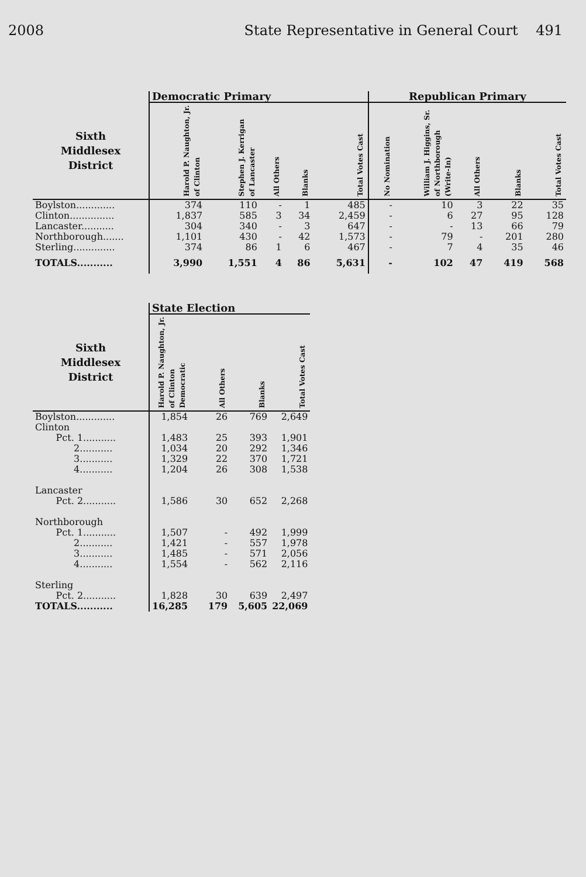2008 State Representative in General Court 491
| | Democratic Primary | | | | | Republican Primary | | | | |
| --- | --- | --- | --- | --- | --- | --- | --- | --- | --- | --- |
| Sixth Middlesex District | Harold P. Naughton, Jr. of Clinton | Stephen J. Kerrigan of Lancaster | All Others | Blanks | Total Votes Cast | No Nomination | William J. Higgins, Sr. of Northborough (Write-In) | All Others | Blanks | Total Votes Cast |
| Boylston............. | 374 | 110 | - | 1 | 485 | - | 10 | 3 | 22 | 35 |
| Clinton............... | 1,837 | 585 | 3 | 34 | 2,459 | - | 6 | 27 | 95 | 128 |
| Lancaster........... | 304 | 340 | - | 3 | 647 | - | - | 13 | 66 | 79 |
| Northborough....... | 1,101 | 430 | - | 42 | 1,573 | - | 79 | - | 201 | 280 |
| Sterling.............. | 374 | 86 | 1 | 6 | 467 | - | 7 | 4 | 35 | 46 |
| TOTALS........... | 3,990 | 1,551 | 4 | 86 | 5,631 | - | 102 | 47 | 419 | 568 |
| | State Election | | | |
| --- | --- | --- | --- | --- |
| Sixth Middlesex District | Harold P. Naughton, Jr. of Clinton Democratic | All Others | Blanks | Total Votes Cast |
| Boylston............. | 1,854 | 26 | 769 | 2,649 |
| Clinton | | | | |
| Pct. 1........... | 1,483 | 25 | 393 | 1,901 |
| 2........... | 1,034 | 20 | 292 | 1,346 |
| 3........... | 1,329 | 22 | 370 | 1,721 |
| 4........... | 1,204 | 26 | 308 | 1,538 |
| Lancaster | | | | |
| Pct. 2........... | 1,586 | 30 | 652 | 2,268 |
| Northborough | | | | |
| Pct. 1........... | 1,507 | - | 492 | 1,999 |
| 2........... | 1,421 | - | 557 | 1,978 |
| 3........... | 1,485 | - | 571 | 2,056 |
| 4........... | 1,554 | - | 562 | 2,116 |
| Sterling | | | | |
| Pct. 2........... | 1,828 | 30 | 639 | 2,497 |
| TOTALS........... | 16,285 | 179 | 5,605 | 22,069 |